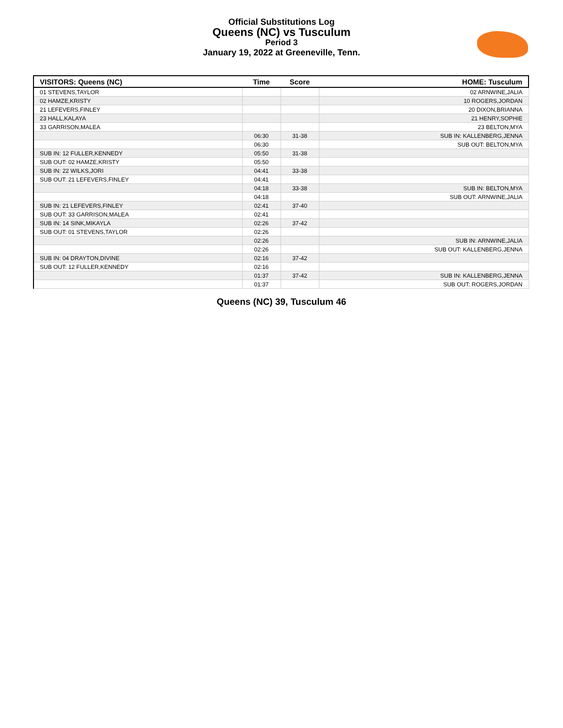Official Substitutions Log
Queens (NC) vs Tusculum
Period 3
January 19, 2022 at Greeneville, Tenn.
| VISITORS: Queens (NC) | Time | Score | HOME: Tusculum |
| --- | --- | --- | --- |
| 01 STEVENS,TAYLOR | | | 02 ARNWINE,JALIA |
| 02 HAMZE,KRISTY | | | 10 ROGERS,JORDAN |
| 21 LEFEVERS,FINLEY | | | 20 DIXON,BRIANNA |
| 23 HALL,KALAYA | | | 21 HENRY,SOPHIE |
| 33 GARRISON,MALEA | | | 23 BELTON,MYA |
| | 06:30 | 31-38 | SUB IN: KALLENBERG,JENNA |
| | 06:30 | | SUB OUT: BELTON,MYA |
| SUB IN: 12 FULLER,KENNEDY | 05:50 | 31-38 | |
| SUB OUT: 02 HAMZE,KRISTY | 05:50 | | |
| SUB IN: 22 WILKS,JORI | 04:41 | 33-38 | |
| SUB OUT: 21 LEFEVERS,FINLEY | 04:41 | | |
| | 04:18 | 33-38 | SUB IN: BELTON,MYA |
| | 04:18 | | SUB OUT: ARNWINE,JALIA |
| SUB IN: 21 LEFEVERS,FINLEY | 02:41 | 37-40 | |
| SUB OUT: 33 GARRISON,MALEA | 02:41 | | |
| SUB IN: 14 SINK,MIKAYLA | 02:26 | 37-42 | |
| SUB OUT: 01 STEVENS,TAYLOR | 02:26 | | |
| | 02:26 | | SUB IN: ARNWINE,JALIA |
| | 02:26 | | SUB OUT: KALLENBERG,JENNA |
| SUB IN: 04 DRAYTON,DIVINE | 02:16 | 37-42 | |
| SUB OUT: 12 FULLER,KENNEDY | 02:16 | | |
| | 01:37 | 37-42 | SUB IN: KALLENBERG,JENNA |
| | 01:37 | | SUB OUT: ROGERS,JORDAN |
Queens (NC) 39, Tusculum 46